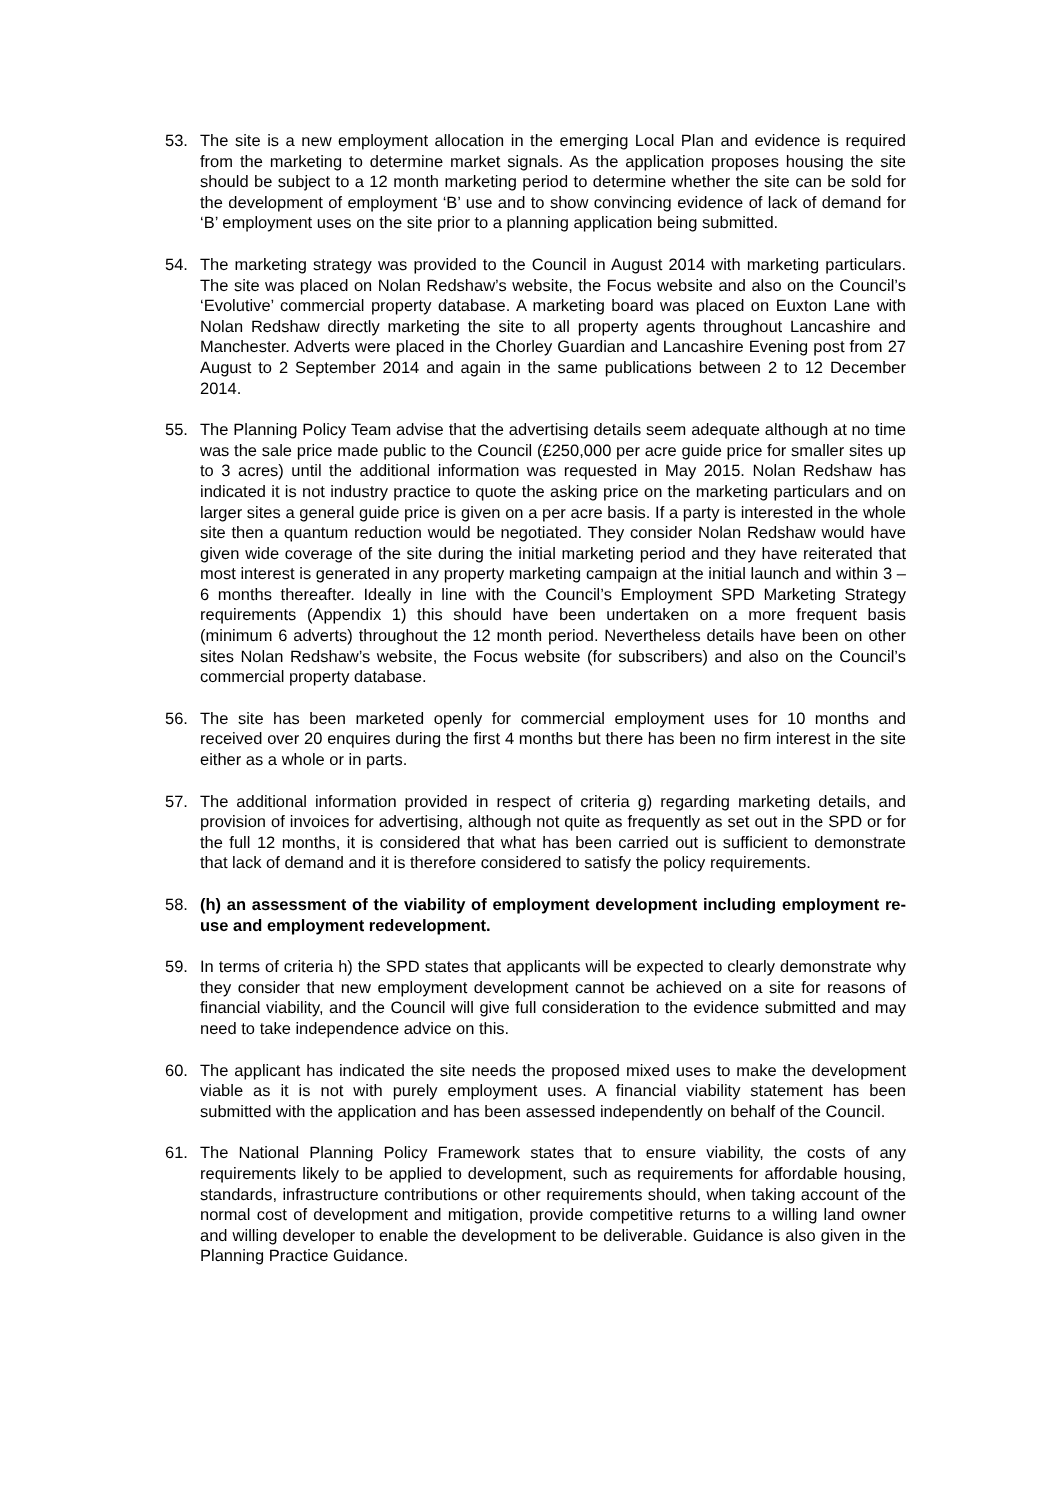53. The site is a new employment allocation in the emerging Local Plan and evidence is required from the marketing to determine market signals. As the application proposes housing the site should be subject to a 12 month marketing period to determine whether the site can be sold for the development of employment ‘B’ use and to show convincing evidence of lack of demand for ‘B’ employment uses on the site prior to a planning application being submitted.
54. The marketing strategy was provided to the Council in August 2014 with marketing particulars. The site was placed on Nolan Redshaw’s website, the Focus website and also on the Council’s ‘Evolutive’ commercial property database. A marketing board was placed on Euxton Lane with Nolan Redshaw directly marketing the site to all property agents throughout Lancashire and Manchester. Adverts were placed in the Chorley Guardian and Lancashire Evening post from 27 August to 2 September 2014 and again in the same publications between 2 to 12 December 2014.
55. The Planning Policy Team advise that the advertising details seem adequate although at no time was the sale price made public to the Council (£250,000 per acre guide price for smaller sites up to 3 acres) until the additional information was requested in May 2015. Nolan Redshaw has indicated it is not industry practice to quote the asking price on the marketing particulars and on larger sites a general guide price is given on a per acre basis. If a party is interested in the whole site then a quantum reduction would be negotiated. They consider Nolan Redshaw would have given wide coverage of the site during the initial marketing period and they have reiterated that most interest is generated in any property marketing campaign at the initial launch and within 3 – 6 months thereafter. Ideally in line with the Council’s Employment SPD Marketing Strategy requirements (Appendix 1) this should have been undertaken on a more frequent basis (minimum 6 adverts) throughout the 12 month period. Nevertheless details have been on other sites Nolan Redshaw’s website, the Focus website (for subscribers) and also on the Council’s commercial property database.
56. The site has been marketed openly for commercial employment uses for 10 months and received over 20 enquires during the first 4 months but there has been no firm interest in the site either as a whole or in parts.
57. The additional information provided in respect of criteria g) regarding marketing details, and provision of invoices for advertising, although not quite as frequently as set out in the SPD or for the full 12 months, it is considered that what has been carried out is sufficient to demonstrate that lack of demand and it is therefore considered to satisfy the policy requirements.
58. (h) an assessment of the viability of employment development including employment re-use and employment redevelopment.
59. In terms of criteria h) the SPD states that applicants will be expected to clearly demonstrate why they consider that new employment development cannot be achieved on a site for reasons of financial viability, and the Council will give full consideration to the evidence submitted and may need to take independence advice on this.
60. The applicant has indicated the site needs the proposed mixed uses to make the development viable as it is not with purely employment uses. A financial viability statement has been submitted with the application and has been assessed independently on behalf of the Council.
61. The National Planning Policy Framework states that to ensure viability, the costs of any requirements likely to be applied to development, such as requirements for affordable housing, standards, infrastructure contributions or other requirements should, when taking account of the normal cost of development and mitigation, provide competitive returns to a willing land owner and willing developer to enable the development to be deliverable. Guidance is also given in the Planning Practice Guidance.